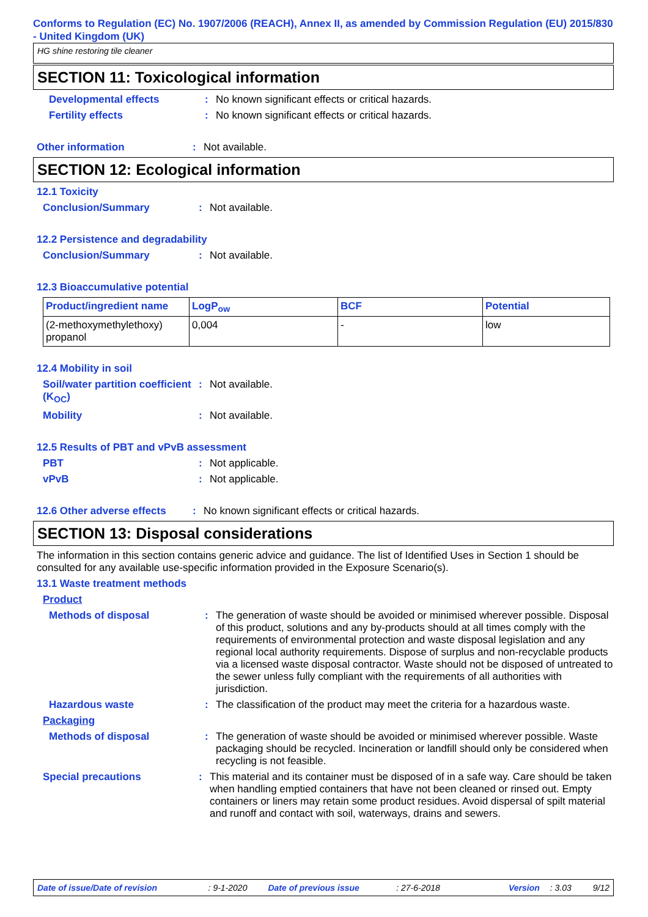Conforms to Regulation (EC) No. 1907/2006 (REACH), Annex II, as amended by Commission Regulation (EU) 2015/830 - United Kingdom (UK)
HG shine restoring tile cleaner
SECTION 11: Toxicological information
Developmental effects : No known significant effects or critical hazards.
Fertility effects : No known significant effects or critical hazards.
Other information : Not available.
SECTION 12: Ecological information
12.1 Toxicity
Conclusion/Summary : Not available.
12.2 Persistence and degradability
Conclusion/Summary : Not available.
12.3 Bioaccumulative potential
| Product/ingredient name | LogP<sub>ow</sub> | BCF | Potential |
| --- | --- | --- | --- |
| (2-methoxymethylethoxy) propanol | 0,004 | - | low |
12.4 Mobility in soil
Soil/water partition coefficient (K<sub>OC</sub>)
: Not available.
Mobility : Not available.
12.5 Results of PBT and vPvB assessment
PBT : Not applicable.
vPvB : Not applicable.
12.6 Other adverse effects
: No known significant effects or critical hazards.
SECTION 13: Disposal considerations
The information in this section contains generic advice and guidance. The list of Identified Uses in Section 1 should be consulted for any available use-specific information provided in the Exposure Scenario(s).
13.1 Waste treatment methods
Product
Methods of disposal : The generation of waste should be avoided or minimised wherever possible. Disposal of this product, solutions and any by-products should at all times comply with the requirements of environmental protection and waste disposal legislation and any regional local authority requirements. Dispose of surplus and non-recyclable products via a licensed waste disposal contractor. Waste should not be disposed of untreated to the sewer unless fully compliant with the requirements of all authorities with jurisdiction.
Hazardous waste : The classification of the product may meet the criteria for a hazardous waste.
Packaging
Methods of disposal : The generation of waste should be avoided or minimised wherever possible. Waste packaging should be recycled. Incineration or landfill should only be considered when recycling is not feasible.
Special precautions : This material and its container must be disposed of in a safe way. Care should be taken when handling emptied containers that have not been cleaned or rinsed out. Empty containers or liners may retain some product residues. Avoid dispersal of spilt material and runoff and contact with soil, waterways, drains and sewers.
Date of issue/Date of revision: 9-1-2020 Date of previous issue: 27-6-2018 Version: 3.03 9/12